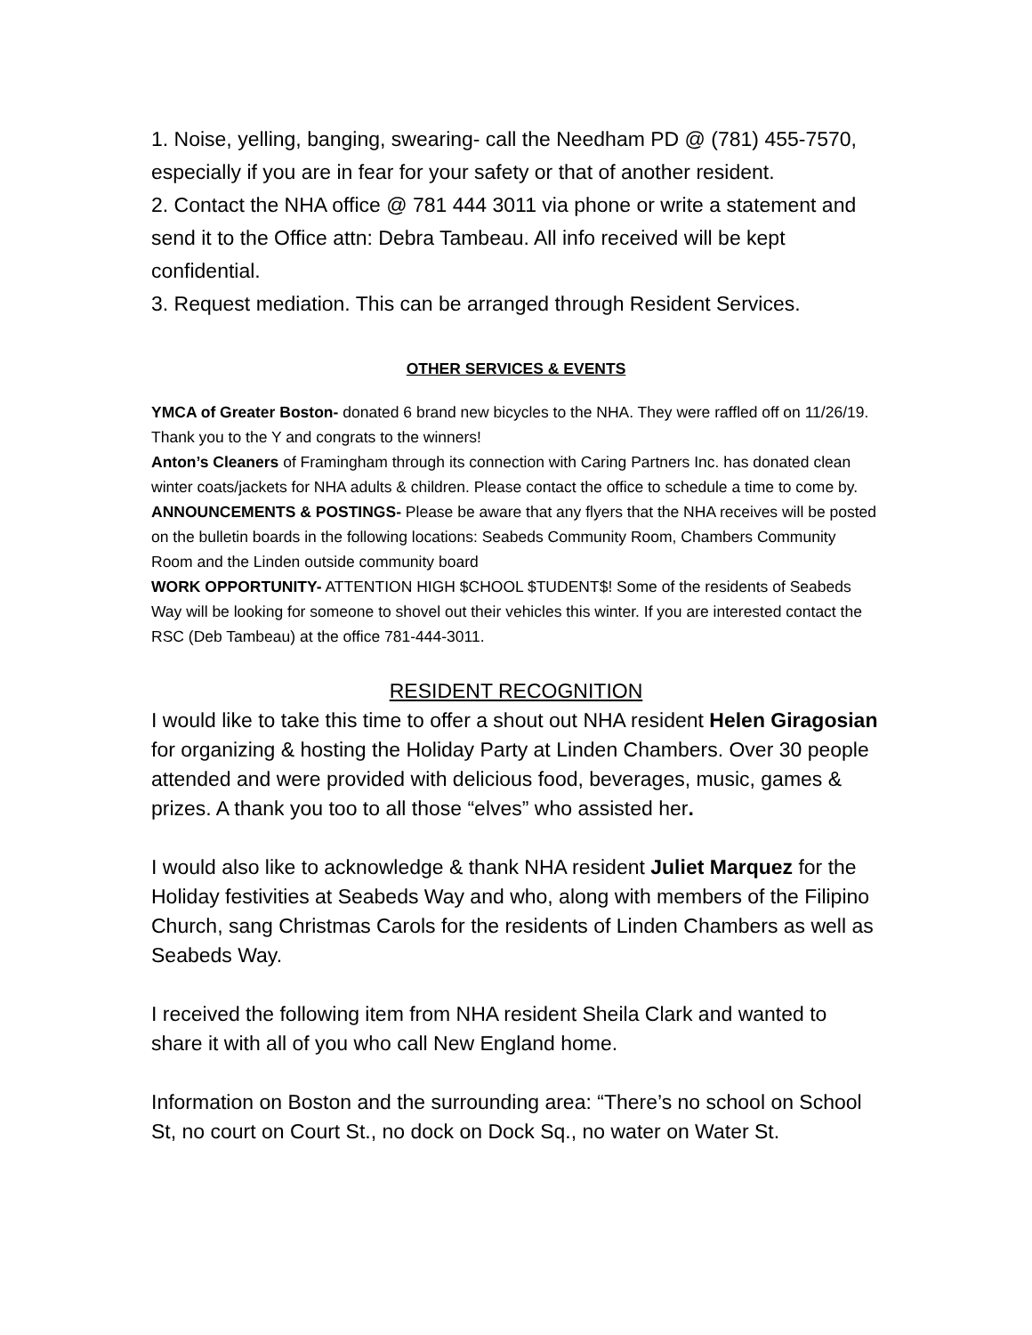1. Noise, yelling, banging, swearing- call the Needham PD @ (781) 455-7570, especially if you are in fear for your safety or that of another resident.
2. Contact the NHA office @ 781 444 3011 via phone or write a statement and send it to the Office attn: Debra Tambeau. All info received will be kept confidential.
3. Request mediation. This can be arranged through Resident Services.
OTHER SERVICES & EVENTS
YMCA of Greater Boston- donated 6 brand new bicycles to the NHA. They were raffled off on 11/26/19. Thank you to the Y and congrats to the winners!
Anton’s Cleaners of Framingham through its connection with Caring Partners Inc. has donated clean winter coats/jackets for NHA adults & children. Please contact the office to schedule a time to come by.
ANNOUNCEMENTS & POSTINGS- Please be aware that any flyers that the NHA receives will be posted on the bulletin boards in the following locations: Seabeds Community Room, Chambers Community Room and the Linden outside community board
WORK OPPORTUNITY- ATTENTION HIGH $CHOOL $TUDENT$! Some of the residents of Seabeds Way will be looking for someone to shovel out their vehicles this winter. If you are interested contact the RSC (Deb Tambeau) at the office 781-444-3011.
RESIDENT RECOGNITION
I would like to take this time to offer a shout out NHA resident Helen Giragosian for organizing & hosting the Holiday Party at Linden Chambers. Over 30 people attended and were provided with delicious food, beverages, music, games & prizes. A thank you too to all those “elves” who assisted her.
I would also like to acknowledge & thank NHA resident Juliet Marquez for the Holiday festivities at Seabeds Way and who, along with members of the Filipino Church, sang Christmas Carols for the residents of Linden Chambers as well as Seabeds Way.
I received the following item from NHA resident Sheila Clark and wanted to share it with all of you who call New England home.
Information on Boston and the surrounding area: “There’s no school on School St, no court on Court St., no dock on Dock Sq., no water on Water St.